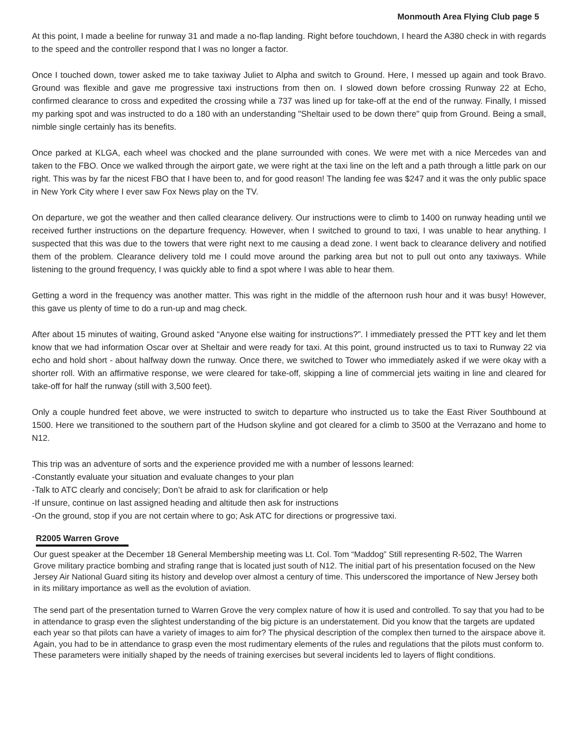Monmouth Area Flying Club page 5
At this point, I made a beeline for runway 31 and made a no-flap landing. Right before touchdown, I heard the A380 check in with regards to the speed and the controller respond that I was no longer a factor.
Once I touched down, tower asked me to take taxiway Juliet to Alpha and switch to Ground. Here, I messed up again and took Bravo. Ground was flexible and gave me progressive taxi instructions from then on. I slowed down before crossing Runway 22 at Echo, confirmed clearance to cross and expedited the crossing while a 737 was lined up for take-off at the end of the runway. Finally, I missed my parking spot and was instructed to do a 180 with an understanding "Sheltair used to be down there" quip from Ground. Being a small, nimble single certainly has its benefits.
Once parked at KLGA, each wheel was chocked and the plane surrounded with cones. We were met with a nice Mercedes van and taken to the FBO. Once we walked through the airport gate, we were right at the taxi line on the left and a path through a little park on our right. This was by far the nicest FBO that I have been to, and for good reason! The landing fee was $247 and it was the only public space in New York City where I ever saw Fox News play on the TV.
On departure, we got the weather and then called clearance delivery. Our instructions were to climb to 1400 on runway heading until we received further instructions on the departure frequency. However, when I switched to ground to taxi, I was unable to hear anything. I suspected that this was due to the towers that were right next to me causing a dead zone. I went back to clearance delivery and notified them of the problem. Clearance delivery told me I could move around the parking area but not to pull out onto any taxiways. While listening to the ground frequency, I was quickly able to find a spot where I was able to hear them.
Getting a word in the frequency was another matter. This was right in the middle of the afternoon rush hour and it was busy! However, this gave us plenty of time to do a run-up and mag check.
After about 15 minutes of waiting, Ground asked “Anyone else waiting for instructions?”. I immediately pressed the PTT key and let them know that we had information Oscar over at Sheltair and were ready for taxi. At this point, ground instructed us to taxi to Runway 22 via echo and hold short - about halfway down the runway. Once there, we switched to Tower who immediately asked if we were okay with a shorter roll. With an affirmative response, we were cleared for take-off, skipping a line of commercial jets waiting in line and cleared for take-off for half the runway (still with 3,500 feet).
Only a couple hundred feet above, we were instructed to switch to departure who instructed us to take the East River Southbound at 1500. Here we transitioned to the southern part of the Hudson skyline and got cleared for a climb to 3500 at the Verrazano and home to N12.
This trip was an adventure of sorts and the experience provided me with a number of lessons learned:
-Constantly evaluate your situation and evaluate changes to your plan
-Talk to ATC clearly and concisely; Don’t be afraid to ask for clarification or help
-If unsure, continue on last assigned heading and altitude then ask for instructions
-On the ground, stop if you are not certain where to go; Ask ATC for directions or progressive taxi.
R2005 Warren Grove
Our guest speaker at the December 18 General Membership meeting was Lt. Col. Tom “Maddog” Still representing R-502, The Warren Grove military practice bombing and strafing range that is located just south of N12. The initial part of his presentation focused on the New Jersey Air National Guard siting its history and develop over almost a century of time. This underscored the importance of New Jersey both in its military importance as well as the evolution of aviation.
The send part of the presentation turned to Warren Grove the very complex nature of how it is used and controlled. To say that you had to be in attendance to grasp even the slightest understanding of the big picture is an understatement. Did you know that the targets are updated each year so that pilots can have a variety of images to aim for? The physical description of the complex then turned to the airspace above it. Again, you had to be in attendance to grasp even the most rudimentary elements of the rules and regulations that the pilots must conform to. These parameters were initially shaped by the needs of training exercises but several incidents led to layers of flight conditions.